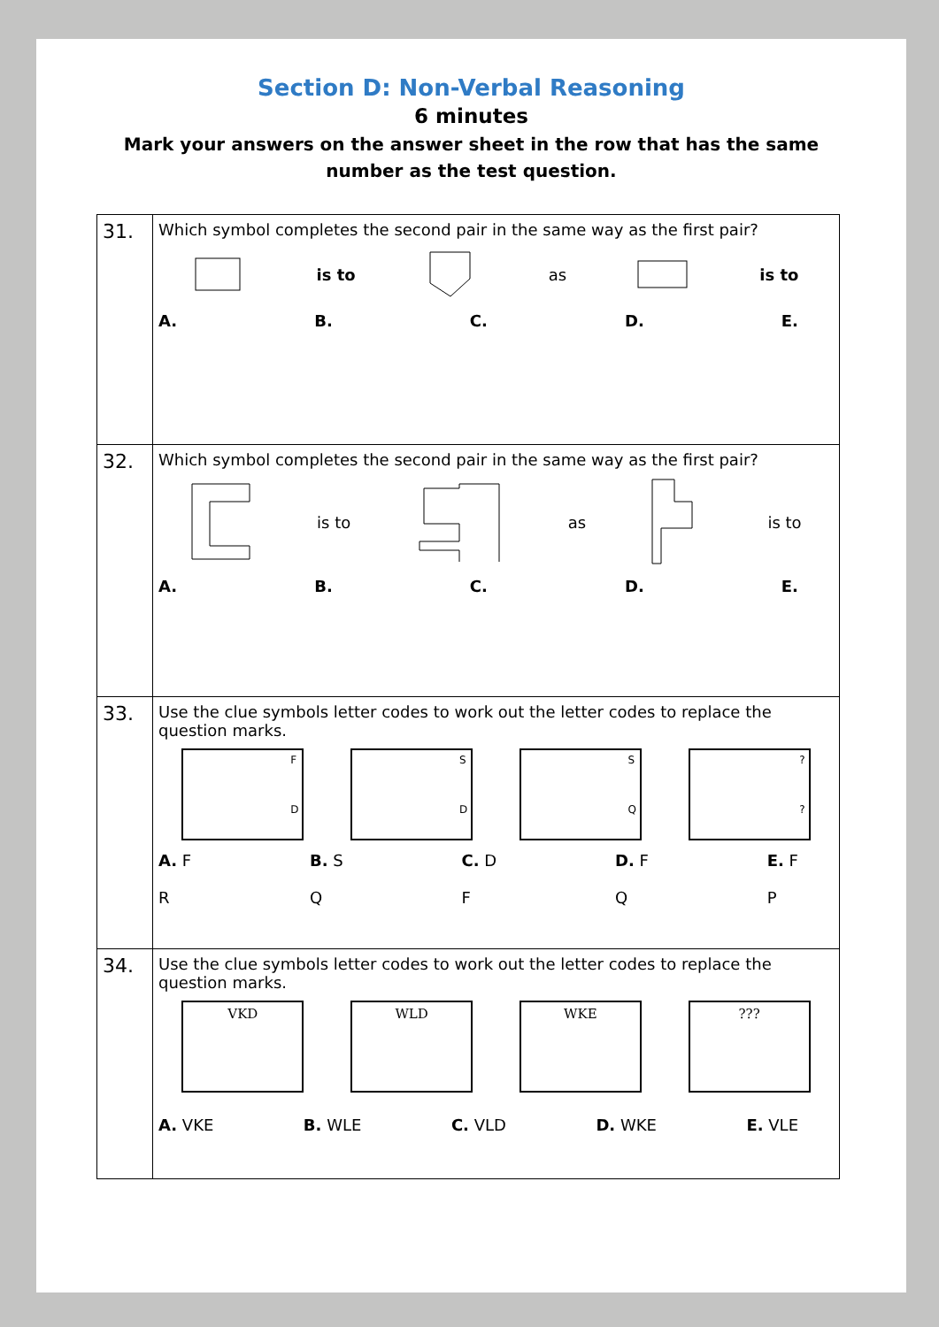Section D: Non-Verbal Reasoning
6 minutes
Mark your answers on the answer sheet in the row that has the same
number as the test question.
| 31. | Which symbol completes the second pair in the same way as the first pair? is to as is to A. B. C. D. E. |
| 32. | Which symbol completes the second pair in the same way as the first pair? is to as is to A. B. C. D. E. |
| 33. | Use the clue symbols letter codes to work out the letter codes to replace the question marks. F D S D S Q ? ? A. F R B. S Q C. D F D. F Q E. F P |
| 34. | Use the clue symbols letter codes to work out the letter codes to replace the question marks. VKD WLD WKE ??? A. VKE B. WLE C. VLD D. WKE E. VLE |